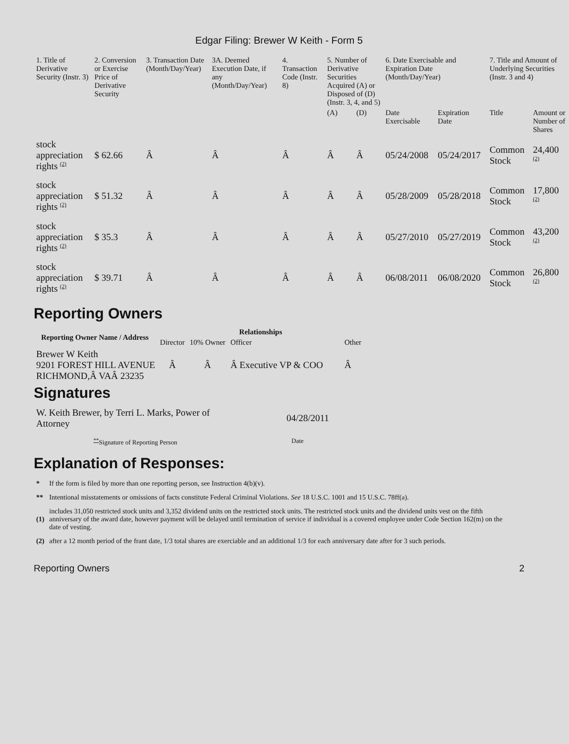Edgar Filing: Brewer W Keith - Form 5
| 1. Title of Derivative Security (Instr. 3) | 2. Conversion or Exercise Price of Derivative Security | 3. Transaction Date (Month/Day/Year) | 3A. Deemed Execution Date, if any (Month/Day/Year) | 4. Transaction Code (Instr. 8) | 5. Number of Derivative Securities Acquired (A) or Disposed of (D) (Instr. 3, 4, and 5) | | 6. Date Exercisable and Expiration Date (Month/Day/Year) | | 7. Title and Amount of Underlying Securities (Instr. 3 and 4) | |
| | | | | | (A) | (D) | Date Exercisable | Expiration Date | Title | Amount or Number of Shares |
| stock appreciation rights <sup>(2)</sup> | $ 62.66 | Â | Â | Â | Â | Â | 05/24/2008 | 05/24/2017 | Common Stock | 24,400 <sup>(2)</sup> |
| stock appreciation rights <sup>(2)</sup> | $ 51.32 | Â | Â | Â | Â | Â | 05/28/2009 | 05/28/2018 | Common Stock | 17,800 <sup>(2)</sup> |
| stock appreciation rights <sup>(2)</sup> | $ 35.3 | Â | Â | Â | Â | Â | 05/27/2010 | 05/27/2019 | Common Stock | 43,200 <sup>(2)</sup> |
| stock appreciation rights <sup>(2)</sup> | $ 39.71 | Â | Â | Â | Â | Â | 06/08/2011 | 06/08/2020 | Common Stock | 26,800 <sup>(2)</sup> |
Reporting Owners
| Reporting Owner Name / Address | Relationships | | | |
| --- | --- | --- | --- | --- |
| | Director | 10% Owner | Officer | Other |
| Brewer W Keith 9201 FOREST HILL AVENUE RICHMOND,Â VAÂ 23235 | Â | Â | Â Executive VP & COO | Â |
Signatures
| W. Keith Brewer, by Terri L. Marks, Power of Attorney | 04/28/2011 |
| <sup>**</sup> Signature of Reporting Person | Date |
Explanation of Responses:
| * | If the form is filed by more than one reporting person, see Instruction 4(b)(v). |
| ** | Intentional misstatements or omissions of facts constitute Federal Criminal Violations. See 18 U.S.C. 1001 and 15 U.S.C. 78ff(a). |
| (1) | includes 31,050 restricted stock units and 3,352 dividend units on the restricted stock units. The restricted stock units and the dividend units vest on the fifth anniversary of the award date, however payment will be delayed until termination of service if individual is a covered employee under Code Section 162(m) on the date of vesting. |
| (2) | after a 12 month period of the frant date, 1/3 total shares are exerciable and an additional 1/3 for each anniversary date after for 3 such periods. |
Reporting Owners 2